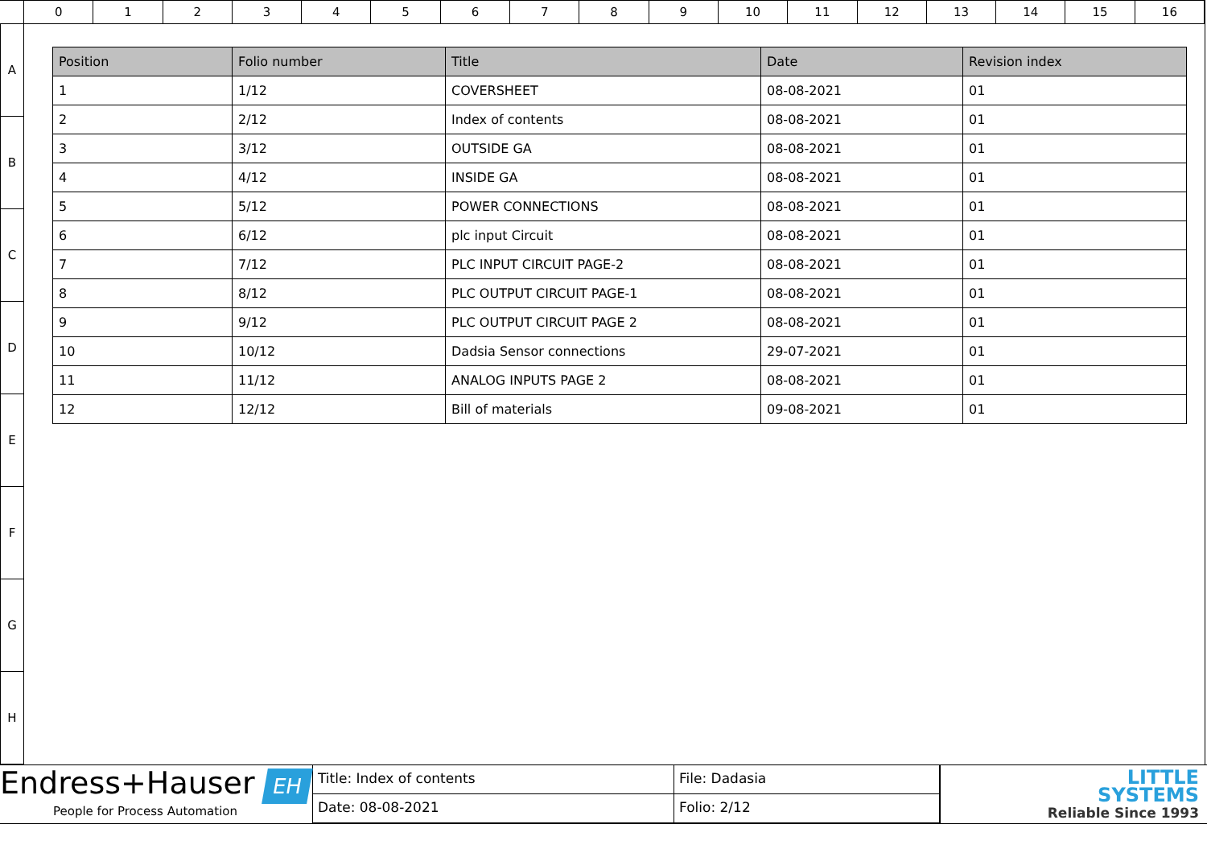0 1 2 3 4 5 6 7 8 9 10 11 12 13 14 15 16
A
B
C
D
E
F
G
H
| Position | Folio number | Title | Date | Revision index |
| --- | --- | --- | --- | --- |
| 1 | 1/12 | COVERSHEET | 08-08-2021 | 01 |
| 2 | 2/12 | Index of contents | 08-08-2021 | 01 |
| 3 | 3/12 | OUTSIDE GA | 08-08-2021 | 01 |
| 4 | 4/12 | INSIDE GA | 08-08-2021 | 01 |
| 5 | 5/12 | POWER CONNECTIONS | 08-08-2021 | 01 |
| 6 | 6/12 | plc input Circuit | 08-08-2021 | 01 |
| 7 | 7/12 | PLC INPUT CIRCUIT PAGE-2 | 08-08-2021 | 01 |
| 8 | 8/12 | PLC OUTPUT CIRCUIT PAGE-1 | 08-08-2021 | 01 |
| 9 | 9/12 | PLC OUTPUT CIRCUIT PAGE 2 | 08-08-2021 | 01 |
| 10 | 10/12 | Dadsia Sensor connections | 29-07-2021 | 01 |
| 11 | 11/12 | ANALOG INPUTS PAGE 2 | 08-08-2021 | 01 |
| 12 | 12/12 | Bill of materials | 09-08-2021 | 01 |
Endress+Hauser EH
People for Process Automation
Title: Index of contents
File: Dadasia
Date: 08-08-2021
Folio: 2/12
LITTLE
SYSTEMS
Reliable Since 1993